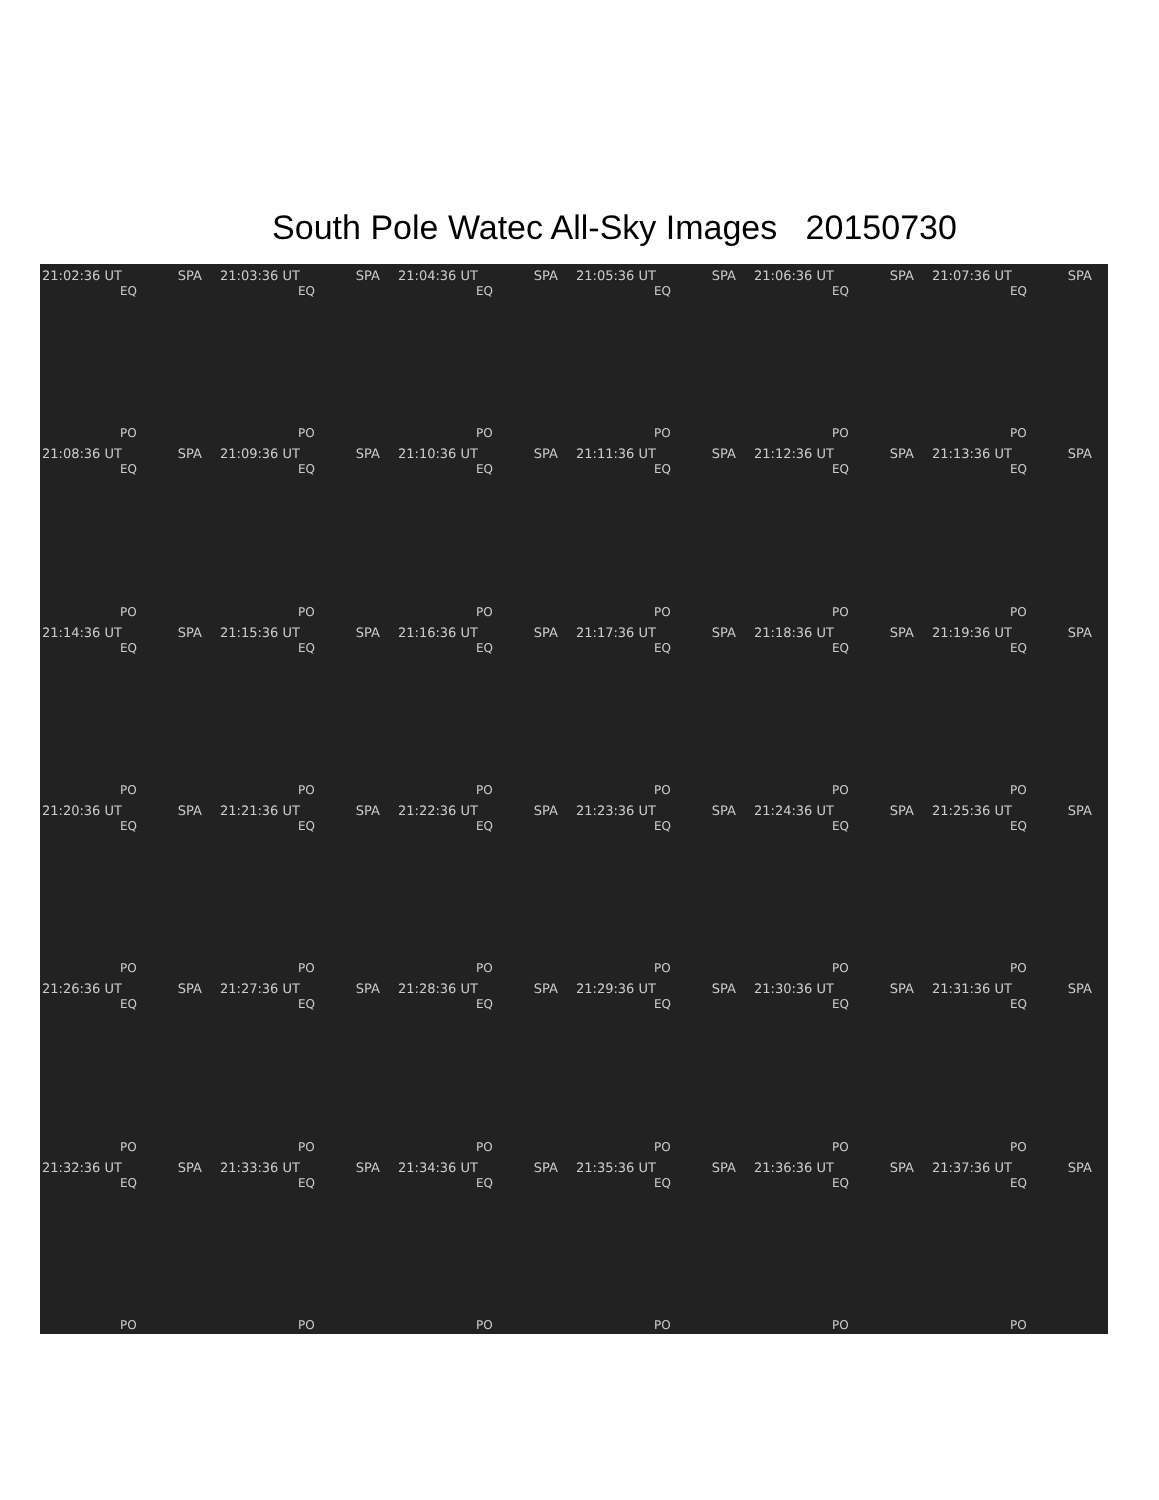South Pole Watec All-Sky Images 20150730
21:02:36 UT SPA
EQ
PO
21:03:36 UT SPA
EQ
PO
21:04:36 UT SPA
EQ
PO
21:05:36 UT SPA
EQ
PO
21:06:36 UT SPA
EQ
PO
21:07:36 UT SPA
EQ
PO
21:08:36 UT SPA
EQ
PO
21:09:36 UT SPA
EQ
PO
21:10:36 UT SPA
EQ
PO
21:11:36 UT SPA
EQ
PO
21:12:36 UT SPA
EQ
PO
21:13:36 UT SPA
EQ
PO
21:14:36 UT SPA
EQ
PO
21:15:36 UT SPA
EQ
PO
21:16:36 UT SPA
EQ
PO
21:17:36 UT SPA
EQ
PO
21:18:36 UT SPA
EQ
PO
21:19:36 UT SPA
EQ
PO
21:20:36 UT SPA
EQ
PO
21:21:36 UT SPA
EQ
PO
21:22:36 UT SPA
EQ
PO
21:23:36 UT SPA
EQ
PO
21:24:36 UT SPA
EQ
PO
21:25:36 UT SPA
EQ
PO
21:26:36 UT SPA
EQ
PO
21:27:36 UT SPA
EQ
PO
21:28:36 UT SPA
EQ
PO
21:29:36 UT SPA
EQ
PO
21:30:36 UT SPA
EQ
PO
21:31:36 UT SPA
EQ
PO
21:32:36 UT SPA
EQ
PO
21:33:36 UT SPA
EQ
PO
21:34:36 UT SPA
EQ
PO
21:35:36 UT SPA
EQ
PO
21:36:36 UT SPA
EQ
PO
21:37:36 UT SPA
EQ
PO